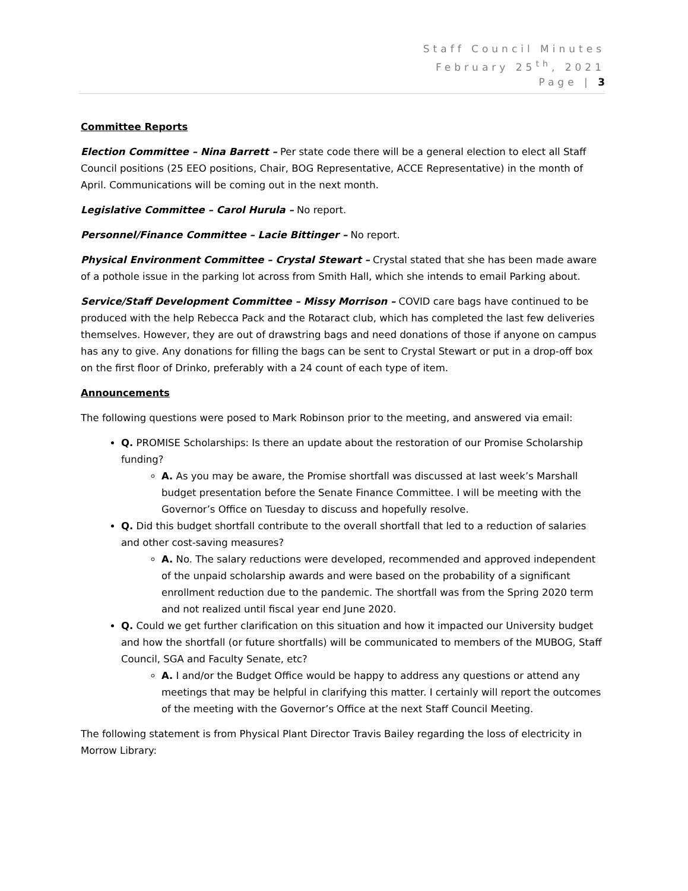Staff Council Minutes
February 25<sup>th</sup>, 2021
Page | 3
Committee Reports
Election Committee – Nina Barrett – Per state code there will be a general election to elect all Staff Council positions (25 EEO positions, Chair, BOG Representative, ACCE Representative) in the month of April. Communications will be coming out in the next month.
Legislative Committee – Carol Hurula – No report.
Personnel/Finance Committee – Lacie Bittinger – No report.
Physical Environment Committee – Crystal Stewart – Crystal stated that she has been made aware of a pothole issue in the parking lot across from Smith Hall, which she intends to email Parking about.
Service/Staff Development Committee – Missy Morrison – COVID care bags have continued to be produced with the help Rebecca Pack and the Rotaract club, which has completed the last few deliveries themselves. However, they are out of drawstring bags and need donations of those if anyone on campus has any to give. Any donations for filling the bags can be sent to Crystal Stewart or put in a drop-off box on the first floor of Drinko, preferably with a 24 count of each type of item.
Announcements
The following questions were posed to Mark Robinson prior to the meeting, and answered via email:
Q. PROMISE Scholarships: Is there an update about the restoration of our Promise Scholarship funding?
A. As you may be aware, the Promise shortfall was discussed at last week’s Marshall budget presentation before the Senate Finance Committee. I will be meeting with the Governor’s Office on Tuesday to discuss and hopefully resolve.
Q. Did this budget shortfall contribute to the overall shortfall that led to a reduction of salaries and other cost-saving measures?
A. No. The salary reductions were developed, recommended and approved independent of the unpaid scholarship awards and were based on the probability of a significant enrollment reduction due to the pandemic. The shortfall was from the Spring 2020 term and not realized until fiscal year end June 2020.
Q. Could we get further clarification on this situation and how it impacted our University budget and how the shortfall (or future shortfalls) will be communicated to members of the MUBOG, Staff Council, SGA and Faculty Senate, etc?
A. I and/or the Budget Office would be happy to address any questions or attend any meetings that may be helpful in clarifying this matter. I certainly will report the outcomes of the meeting with the Governor’s Office at the next Staff Council Meeting.
The following statement is from Physical Plant Director Travis Bailey regarding the loss of electricity in Morrow Library: